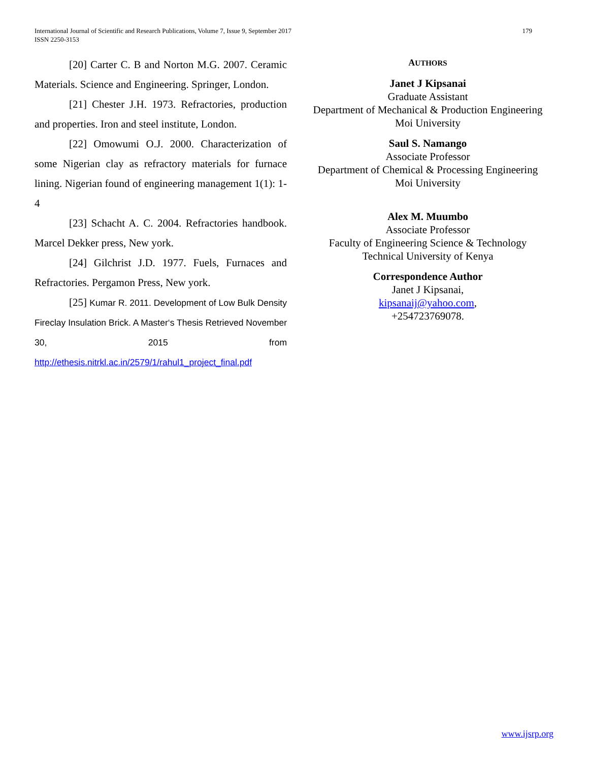International Journal of Scientific and Research Publications, Volume 7, Issue 9, September 2017
ISSN 2250-3153
179
[20] Carter C. B and Norton M.G. 2007. Ceramic Materials. Science and Engineering. Springer, London.
[21] Chester J.H. 1973. Refractories, production and properties. Iron and steel institute, London.
[22] Omowumi O.J. 2000. Characterization of some Nigerian clay as refractory materials for furnace lining. Nigerian found of engineering management 1(1): 1-4
[23] Schacht A. C. 2004. Refractories handbook. Marcel Dekker press, New york.
[24] Gilchrist J.D. 1977. Fuels, Furnaces and Refractories. Pergamon Press, New york.
[25] Kumar R. 2011. Development of Low Bulk Density Fireclay Insulation Brick. A Master‘s Thesis Retrieved November 30, 2015 from http://ethesis.nitrkl.ac.in/2579/1/rahul1_project_final.pdf
AUTHORS
Janet J Kipsanai
Graduate Assistant
Department of Mechanical & Production Engineering
Moi University
Saul S. Namango
Associate Professor
Department of Chemical & Processing Engineering
Moi University
Alex M. Muumbo
Associate Professor
Faculty of Engineering Science & Technology
Technical University of Kenya
Correspondence Author
Janet J Kipsanai,
kipsanaij@yahoo.com,
+254723769078.
www.ijsrp.org